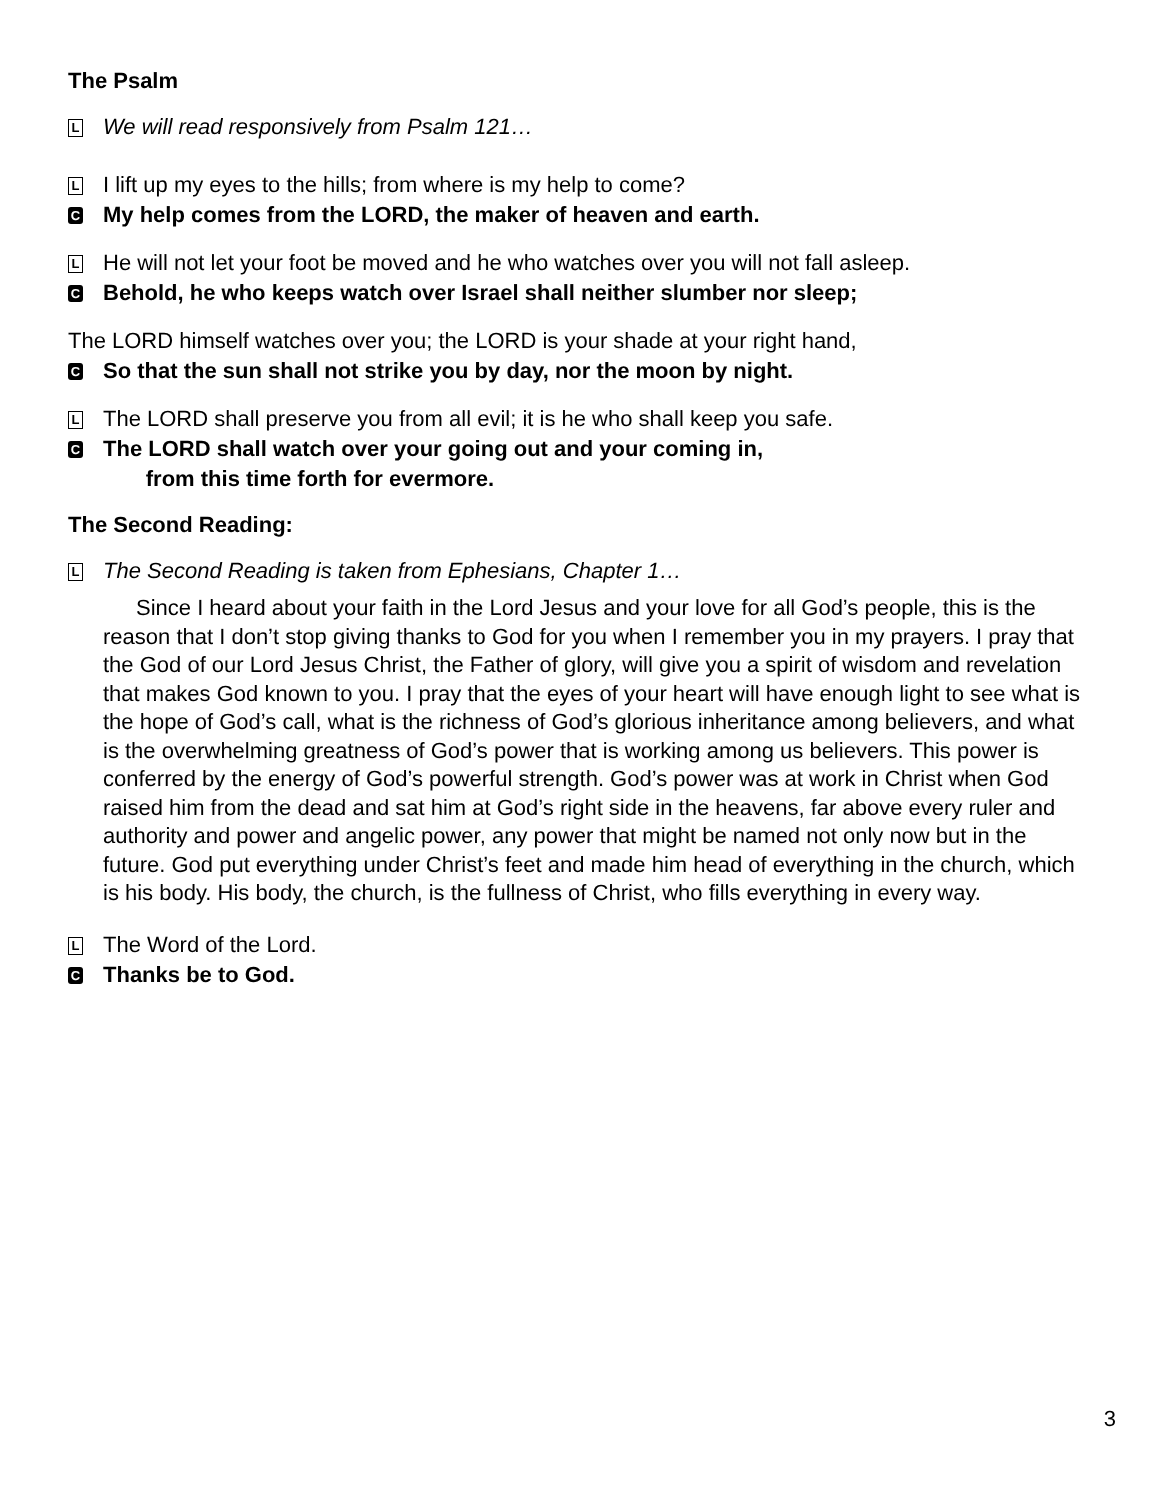The Psalm
L We will read responsively from Psalm 121…
L I lift up my eyes to the hills; from where is my help to come?
C My help comes from the LORD, the maker of heaven and earth.
L He will not let your foot be moved and he who watches over you will not fall asleep.
C Behold, he who keeps watch over Israel shall neither slumber nor sleep;
The LORD himself watches over you; the LORD is your shade at your right hand,
C So that the sun shall not strike you by day, nor the moon by night.
L The LORD shall preserve you from all evil; it is he who shall keep you safe.
C The LORD shall watch over your going out and your coming in,
from this time forth for evermore.
The Second Reading:
L The Second Reading is taken from Ephesians, Chapter 1…
Since I heard about your faith in the Lord Jesus and your love for all God’s people, this is the reason that I don’t stop giving thanks to God for you when I remember you in my prayers. I pray that the God of our Lord Jesus Christ, the Father of glory, will give you a spirit of wisdom and revelation that makes God known to you. I pray that the eyes of your heart will have enough light to see what is the hope of God’s call, what is the richness of God’s glorious inheritance among believers, and what is the overwhelming greatness of God’s power that is working among us believers. This power is conferred by the energy of God’s powerful strength. God’s power was at work in Christ when God raised him from the dead and sat him at God’s right side in the heavens, far above every ruler and authority and power and angelic power, any power that might be named not only now but in the future. God put everything under Christ’s feet and made him head of everything in the church, which is his body. His body, the church, is the fullness of Christ, who fills everything in every way.
L The Word of the Lord.
C Thanks be to God.
3